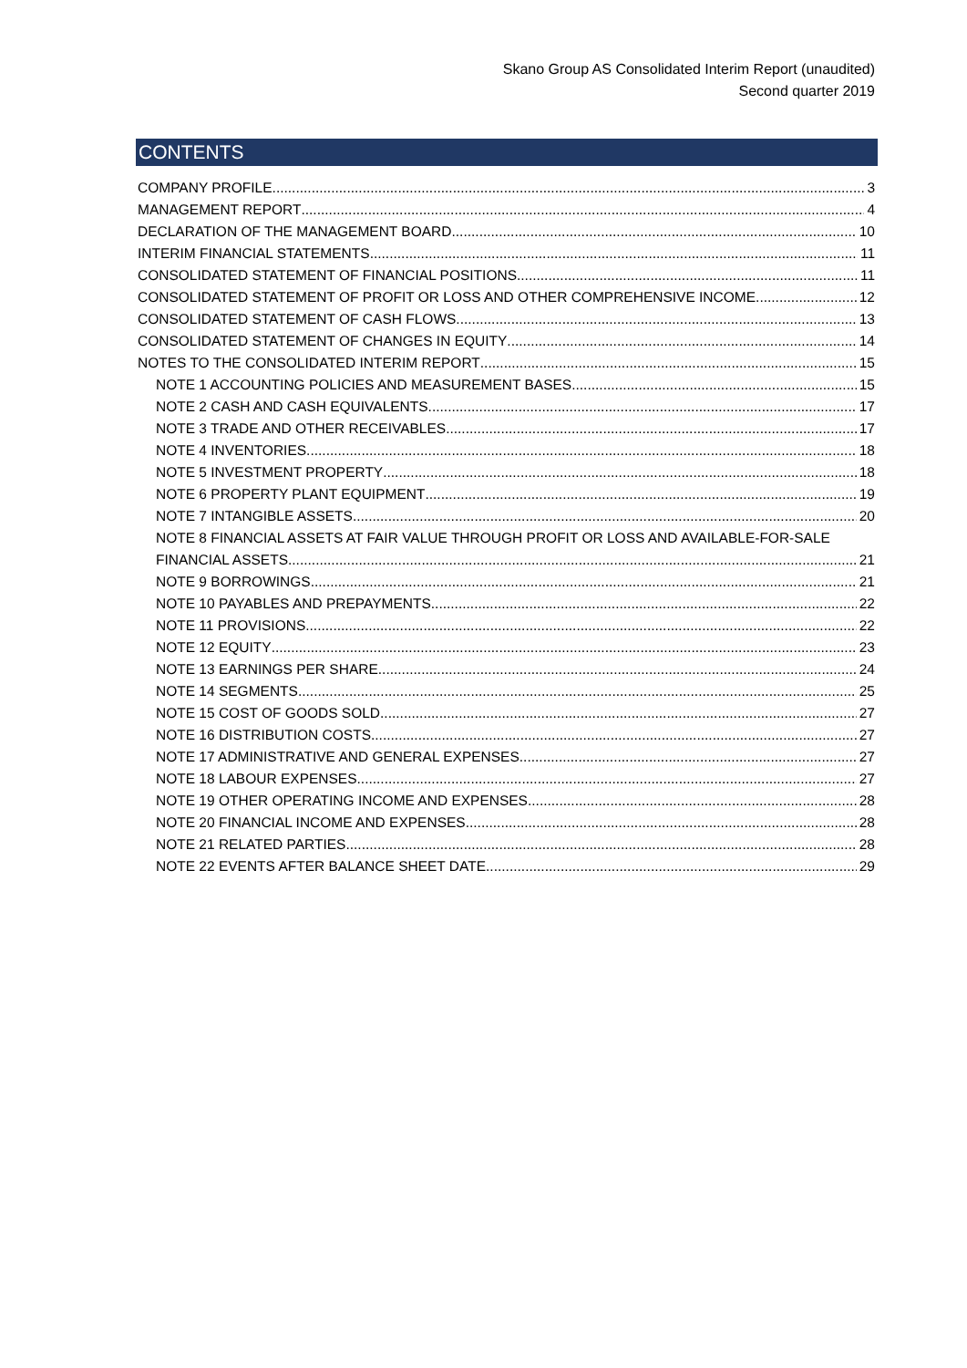Skano Group AS Consolidated Interim Report (unaudited)
Second quarter 2019
CONTENTS
COMPANY PROFILE 3
MANAGEMENT REPORT 4
DECLARATION OF THE MANAGEMENT BOARD 10
INTERIM FINANCIAL STATEMENTS 11
CONSOLIDATED STATEMENT OF FINANCIAL POSITIONS 11
CONSOLIDATED STATEMENT OF PROFIT OR LOSS AND OTHER COMPREHENSIVE INCOME 12
CONSOLIDATED STATEMENT OF CASH FLOWS 13
CONSOLIDATED STATEMENT OF CHANGES IN EQUITY 14
NOTES TO THE CONSOLIDATED INTERIM REPORT 15
NOTE 1 ACCOUNTING POLICIES AND MEASUREMENT BASES 15
NOTE 2 CASH AND CASH EQUIVALENTS 17
NOTE 3 TRADE AND OTHER RECEIVABLES 17
NOTE 4 INVENTORIES 18
NOTE 5 INVESTMENT PROPERTY 18
NOTE 6 PROPERTY PLANT EQUIPMENT 19
NOTE 7 INTANGIBLE ASSETS 20
NOTE 8 FINANCIAL ASSETS AT FAIR VALUE THROUGH PROFIT OR LOSS AND AVAILABLE-FOR-SALE
FINANCIAL ASSETS 21
NOTE 9 BORROWINGS 21
NOTE 10 PAYABLES AND PREPAYMENTS 22
NOTE 11 PROVISIONS 22
NOTE 12 EQUITY 23
NOTE 13 EARNINGS PER SHARE 24
NOTE 14 SEGMENTS 25
NOTE 15 COST OF GOODS SOLD 27
NOTE 16 DISTRIBUTION COSTS 27
NOTE 17 ADMINISTRATIVE AND GENERAL EXPENSES 27
NOTE 18 LABOUR EXPENSES 27
NOTE 19 OTHER OPERATING INCOME AND EXPENSES 28
NOTE 20 FINANCIAL INCOME AND EXPENSES 28
NOTE 21 RELATED PARTIES 28
NOTE 22 EVENTS AFTER BALANCE SHEET DATE 29